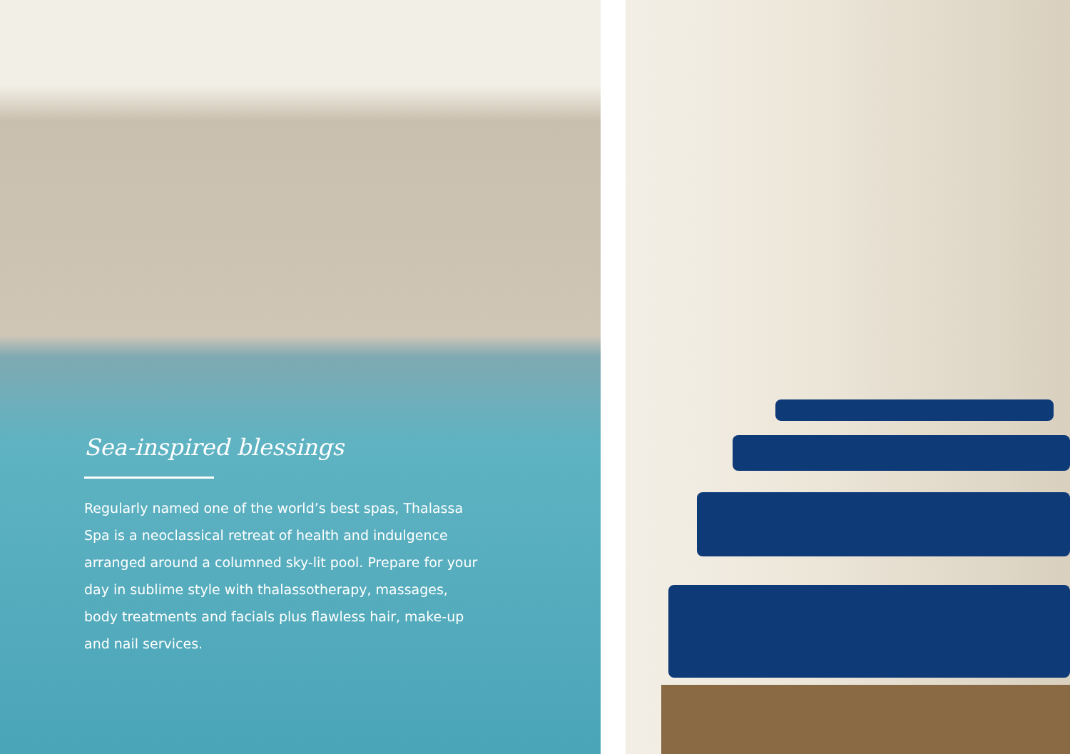Sea-inspired blessings
Regularly named one of the world’s best spas, Thalassa Spa is a neoclassical retreat of health and indulgence arranged around a columned sky-lit pool. Prepare for your day in sublime style with thalassotherapy, massages, body treatments and facials plus flawless hair, make-up and nail services.